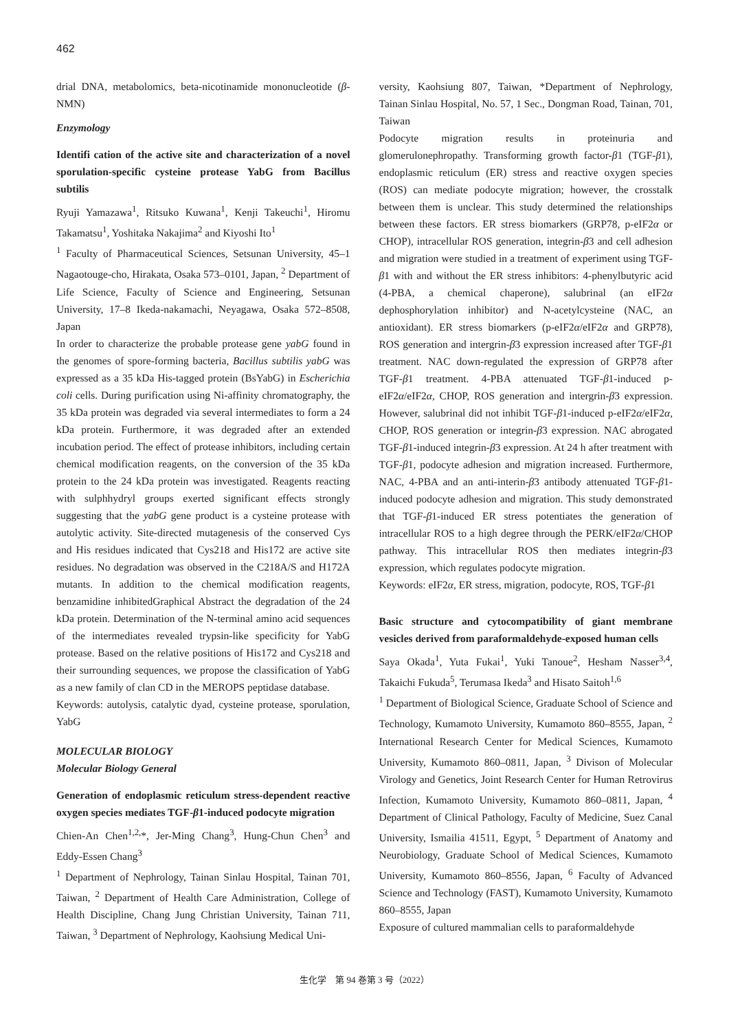462
drial DNA, metabolomics, beta-nicotinamide mononucleotide (β-NMN)
Enzymology
Identifi cation of the active site and characterization of a novel sporulation-specific cysteine protease YabG from Bacillus subtilis
Ryuji Yamazawa<sup>1</sup>, Ritsuko Kuwana<sup>1</sup>, Kenji Takeuchi<sup>1</sup>, Hiromu Takamatsu<sup>1</sup>, Yoshitaka Nakajima<sup>2</sup> and Kiyoshi Ito<sup>1</sup>
<sup>1</sup> Faculty of Pharmaceutical Sciences, Setsunan University, 45–1 Nagaotouge-cho, Hirakata, Osaka 573–0101, Japan, <sup>2</sup> Department of Life Science, Faculty of Science and Engineering, Setsunan University, 17–8 Ikeda-nakamachi, Neyagawa, Osaka 572–8508, Japan
In order to characterize the probable protease gene yabG found in the genomes of spore-forming bacteria, Bacillus subtilis yabG was expressed as a 35 kDa His-tagged protein (BsYabG) in Escherichia coli cells. During purification using Ni-affinity chromatography, the 35 kDa protein was degraded via several intermediates to form a 24 kDa protein. Furthermore, it was degraded after an extended incubation period. The effect of protease inhibitors, including certain chemical modification reagents, on the conversion of the 35 kDa protein to the 24 kDa protein was investigated. Reagents reacting with sulphhydryl groups exerted significant effects strongly suggesting that the yabG gene product is a cysteine protease with autolytic activity. Site-directed mutagenesis of the conserved Cys and His residues indicated that Cys218 and His172 are active site residues. No degradation was observed in the C218A/S and H172A mutants. In addition to the chemical modification reagents, benzamidine inhibitedGraphical Abstract the degradation of the 24 kDa protein. Determination of the N-terminal amino acid sequences of the intermediates revealed trypsin-like specificity for YabG protease. Based on the relative positions of His172 and Cys218 and their surrounding sequences, we propose the classification of YabG as a new family of clan CD in the MEROPS peptidase database.
Keywords: autolysis, catalytic dyad, cysteine protease, sporulation, YabG
MOLECULAR BIOLOGY
Molecular Biology General
Generation of endoplasmic reticulum stress-dependent reactive oxygen species mediates TGF-β1-induced podocyte migration
Chien-An Chen<sup>1,2,</sup>*, Jer-Ming Chang<sup>3</sup>, Hung-Chun Chen<sup>3</sup> and Eddy-Essen Chang<sup>3</sup>
<sup>1</sup> Department of Nephrology, Tainan Sinlau Hospital, Tainan 701, Taiwan, <sup>2</sup> Department of Health Care Administration, College of Health Discipline, Chang Jung Christian University, Tainan 711, Taiwan, <sup>3</sup> Department of Nephrology, Kaohsiung Medical Uni-
versity, Kaohsiung 807, Taiwan, *Department of Nephrology, Tainan Sinlau Hospital, No. 57, 1 Sec., Dongman Road, Tainan, 701, Taiwan
Podocyte migration results in proteinuria and glomerulonephropathy. Transforming growth factor-β1 (TGF-β1), endoplasmic reticulum (ER) stress and reactive oxygen species (ROS) can mediate podocyte migration; however, the crosstalk between them is unclear. This study determined the relationships between these factors. ER stress biomarkers (GRP78, p-eIF2α or CHOP), intracellular ROS generation, integrin-β3 and cell adhesion and migration were studied in a treatment of experiment using TGF-β1 with and without the ER stress inhibitors: 4-phenylbutyric acid (4-PBA, a chemical chaperone), salubrinal (an eIF2α dephosphorylation inhibitor) and N-acetylcysteine (NAC, an antioxidant). ER stress biomarkers (p-eIF2α/eIF2α and GRP78), ROS generation and intergrin-β3 expression increased after TGF-β1 treatment. NAC down-regulated the expression of GRP78 after TGF-β1 treatment. 4-PBA attenuated TGF-β1-induced p-eIF2α/eIF2α, CHOP, ROS generation and intergrin-β3 expression. However, salubrinal did not inhibit TGF-β1-induced p-eIF2α/eIF2α, CHOP, ROS generation or integrin-β3 expression. NAC abrogated TGF-β1-induced integrin-β3 expression. At 24 h after treatment with TGF-β1, podocyte adhesion and migration increased. Furthermore, NAC, 4-PBA and an anti-interin-β3 antibody attenuated TGF-β1-induced podocyte adhesion and migration. This study demonstrated that TGF-β1-induced ER stress potentiates the generation of intracellular ROS to a high degree through the PERK/eIF2α/CHOP pathway. This intracellular ROS then mediates integrin-β3 expression, which regulates podocyte migration.
Keywords: eIF2α, ER stress, migration, podocyte, ROS, TGF-β1
Basic structure and cytocompatibility of giant membrane vesicles derived from paraformaldehyde-exposed human cells
Saya Okada<sup>1</sup>, Yuta Fukai<sup>1</sup>, Yuki Tanoue<sup>2</sup>, Hesham Nasser<sup>3,4</sup>, Takaichi Fukuda<sup>5</sup>, Terumasa Ikeda<sup>3</sup> and Hisato Saitoh<sup>1,6</sup>
<sup>1</sup> Department of Biological Science, Graduate School of Science and Technology, Kumamoto University, Kumamoto 860–8555, Japan, <sup>2</sup> International Research Center for Medical Sciences, Kumamoto University, Kumamoto 860–0811, Japan, <sup>3</sup> Divison of Molecular Virology and Genetics, Joint Research Center for Human Retrovirus Infection, Kumamoto University, Kumamoto 860–0811, Japan, <sup>4</sup> Department of Clinical Pathology, Faculty of Medicine, Suez Canal University, Ismailia 41511, Egypt, <sup>5</sup> Department of Anatomy and Neurobiology, Graduate School of Medical Sciences, Kumamoto University, Kumamoto 860–8556, Japan, <sup>6</sup> Faculty of Advanced Science and Technology (FAST), Kumamoto University, Kumamoto 860–8555, Japan
Exposure of cultured mammalian cells to paraformaldehyde
生化学　第 94 巻第 3 号（2022）